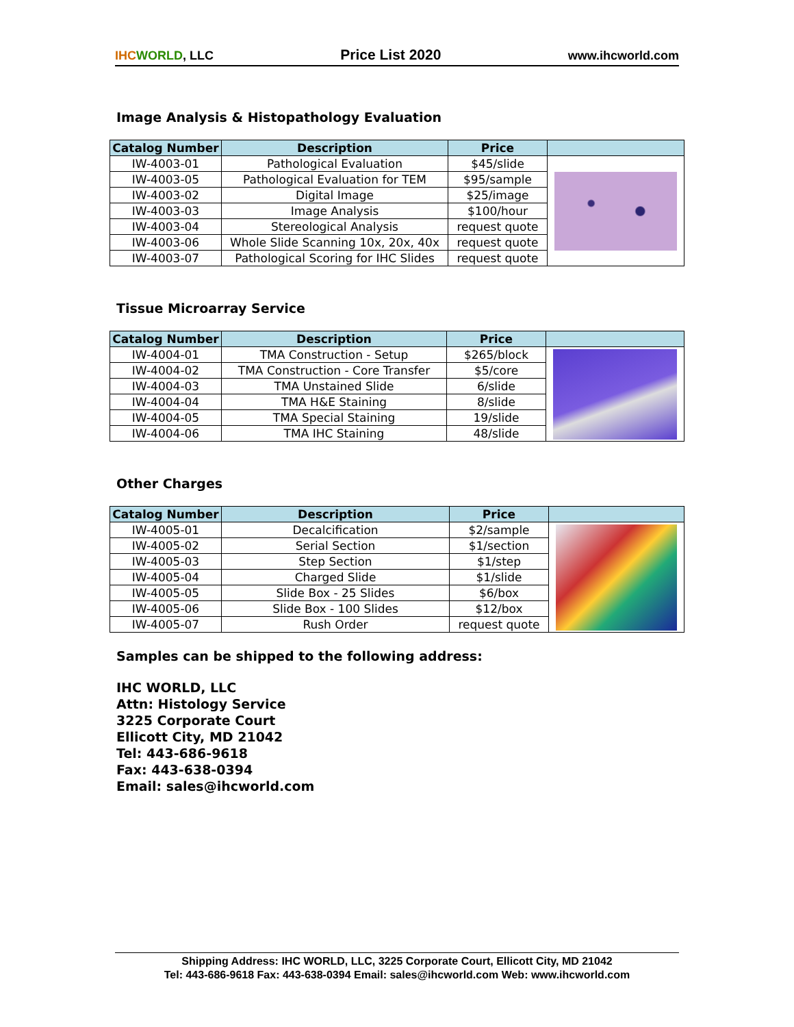IHC WORLD, LLC Price List 2020 www.ihcworld.com
Image Analysis & Histopathology Evaluation
| Catalog Number | Description | Price | |
| --- | --- | --- | --- |
| IW-4003-01 | Pathological Evaluation | $45/slide | |
| IW-4003-05 | Pathological Evaluation for TEM | $95/sample | |
| IW-4003-02 | Digital Image | $25/image | |
| IW-4003-03 | Image Analysis | $100/hour | |
| IW-4003-04 | Stereological Analysis | request quote | |
| IW-4003-06 | Whole Slide Scanning 10x, 20x, 40x | request quote | |
| IW-4003-07 | Pathological Scoring for IHC Slides | request quote | |
Tissue Microarray Service
| Catalog Number | Description | Price | |
| --- | --- | --- | --- |
| IW-4004-01 | TMA Construction - Setup | $265/block | |
| IW-4004-02 | TMA Construction - Core Transfer | $5/core | |
| IW-4004-03 | TMA Unstained Slide | 6/slide | |
| IW-4004-04 | TMA H&E Staining | 8/slide | |
| IW-4004-05 | TMA Special Staining | 19/slide | |
| IW-4004-06 | TMA IHC Staining | 48/slide | |
Other Charges
| Catalog Number | Description | Price | |
| --- | --- | --- | --- |
| IW-4005-01 | Decalcification | $2/sample | |
| IW-4005-02 | Serial Section | $1/section | |
| IW-4005-03 | Step Section | $1/step | |
| IW-4005-04 | Charged Slide | $1/slide | |
| IW-4005-05 | Slide Box - 25 Slides | $6/box | |
| IW-4005-06 | Slide Box - 100 Slides | $12/box | |
| IW-4005-07 | Rush Order | request quote | |
Samples can be shipped to the following address:
IHC WORLD, LLC
Attn: Histology Service
3225 Corporate Court
Ellicott City, MD 21042
Tel: 443-686-9618
Fax: 443-638-0394
Email: sales@ihcworld.com
Shipping Address: IHC WORLD, LLC, 3225 Corporate Court, Ellicott City, MD 21042
Tel: 443-686-9618 Fax: 443-638-0394 Email: sales@ihcworld.com Web: www.ihcworld.com